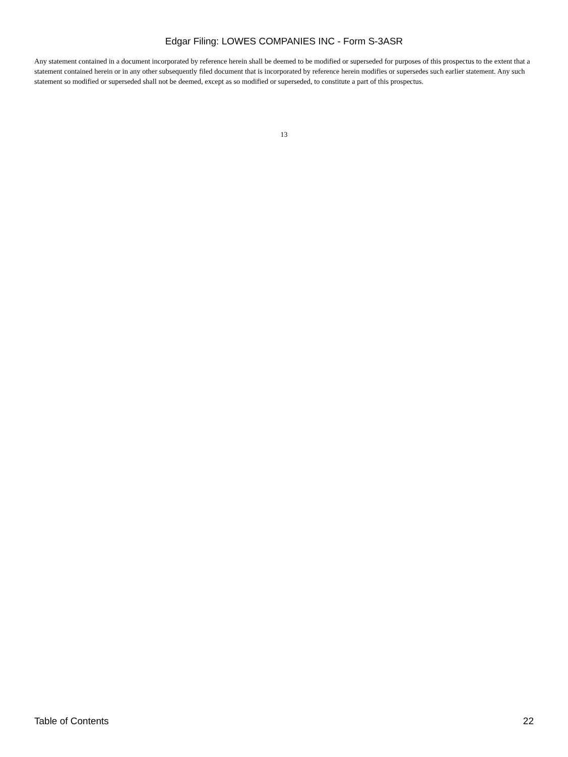Edgar Filing: LOWES COMPANIES INC - Form S-3ASR
Any statement contained in a document incorporated by reference herein shall be deemed to be modified or superseded for purposes of this prospectus to the extent that a statement contained herein or in any other subsequently filed document that is incorporated by reference herein modifies or supersedes such earlier statement. Any such statement so modified or superseded shall not be deemed, except as so modified or superseded, to constitute a part of this prospectus.
13
Table of Contents 22